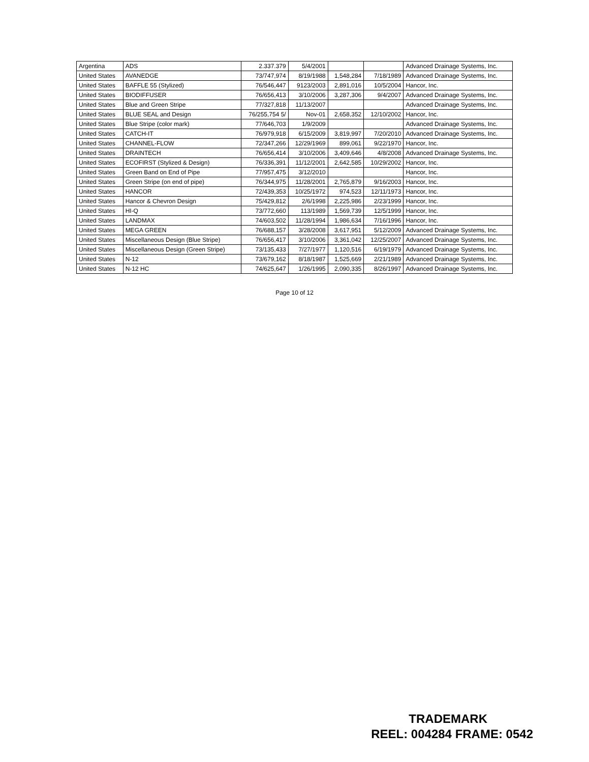| Argentina | ADS | 2.337.379 | 5/4/2001 | | | Advanced Drainage Systems, Inc. |
| United States | AVANEDGE | 73/747,974 | 8/19/1988 | 1,548,284 | 7/18/1989 | Advanced Drainage Systems, Inc. |
| United States | BAFFLE 55 (Stylized) | 76/546,447 | 9123/2003 | 2,891,016 | 10/5/2004 | Hancor, Inc. |
| United States | BIODIFFUSER | 76/656,413 | 3/10/2006 | 3,287,306 | 9/4/2007 | Advanced Drainage Systems, Inc. |
| United States | Blue and Green Stripe | 77/327,818 | 11/13/2007 | | | Advanced Drainage Systems, Inc. |
| United States | BLUE SEAL and Design | 76/255,754 5/ | Nov-01 | 2,658,352 | 12/10/2002 | Hancor, Inc. |
| United States | Blue Stripe (color mark) | 77/646,703 | 1/9/2009 | | | Advanced Drainage Systems, Inc. |
| United States | CATCH-IT | 76/979,918 | 6/15/2009 | 3,819,997 | 7/20/2010 | Advanced Drainage Systems, Inc. |
| United States | CHANNEL-FLOW | 72/347,266 | 12/29/1969 | 899,061 | 9/22/1970 | Hancor, Inc. |
| United States | DRAINTECH | 76/656,414 | 3/10/2006 | 3,409,646 | 4/8/2008 | Advanced Drainage Systems, Inc. |
| United States | ECOFIRST (Stylized & Design) | 76/336,391 | 11/12/2001 | 2,642,585 | 10/29/2002 | Hancor, Inc. |
| United States | Green Band on End of Pipe | 77/957,475 | 3/12/2010 | | | Hancor, Inc. |
| United States | Green Stripe (on end of pipe) | 76/344,975 | 11/28/2001 | 2,765,879 | 9/16/2003 | Hancor, Inc. |
| United States | HANCOR | 72/439,353 | 10/25/1972 | 974,523 | 12/11/1973 | Hancor, Inc. |
| United States | Hancor & Chevron Design | 75/429,812 | 2/6/1998 | 2,225,986 | 2/23/1999 | Hancor, Inc. |
| United States | HI-Q | 73/772,660 | 113/1989 | 1,569,739 | 12/5/1999 | Hancor, Inc. |
| United States | LANDMAX | 74/603,502 | 11/28/1994 | 1,986,634 | 7/16/1996 | Hancor, Inc. |
| United States | MEGA GREEN | 76/688,157 | 3/28/2008 | 3,617,951 | 5/12/2009 | Advanced Drainage Systems, Inc. |
| United States | Miscellaneous Design (Blue Stripe) | 76/656,417 | 3/10/2006 | 3,361,042 | 12/25/2007 | Advanced Drainage Systems, Inc. |
| United States | Miscellaneous Design (Green Stripe) | 73/135,433 | 7/27/1977 | 1,120,516 | 6/19/1979 | Advanced Drainage Systems, Inc. |
| United States | N-12 | 73/679,162 | 8/18/1987 | 1,525,669 | 2/21/1989 | Advanced Drainage Systems, Inc. |
| United States | N-12 HC | 74/625,647 | 1/26/1995 | 2,090,335 | 8/26/1997 | Advanced Drainage Systems, Inc. |
Page 10 of 12
TRADEMARK
REEL: 004284 FRAME: 0542